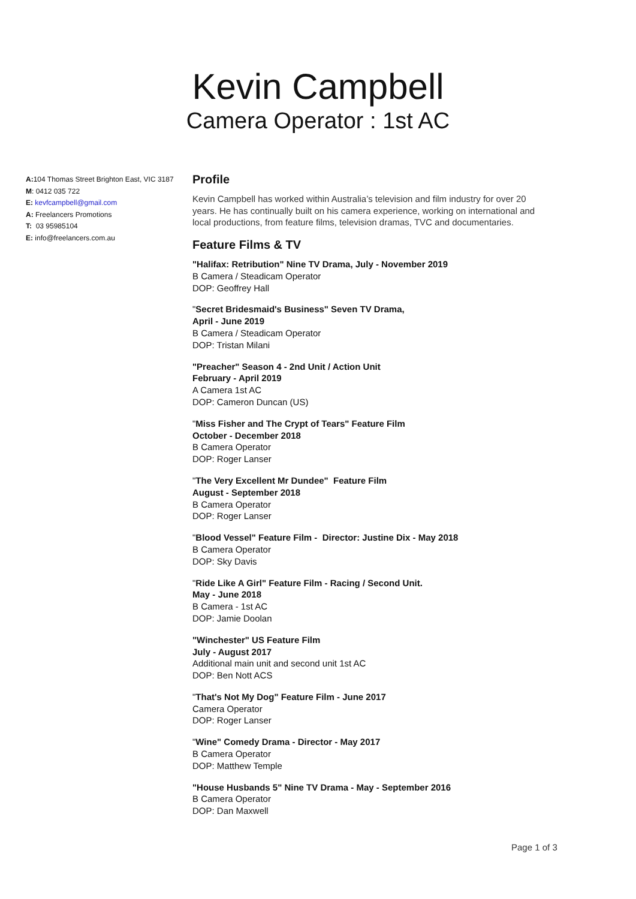Kevin Campbell
Camera Operator : 1st AC
A: 104 Thomas Street Brighton East, VIC 3187
M: 0412 035 722
E: kevfcampbell@gmail.com
A: Freelancers Promotions
T: 03 95985104
E: info@freelancers.com.au
Profile
Kevin Campbell has worked within Australia’s television and film industry for over 20 years. He has continually built on his camera experience, working on international and local productions, from feature films, television dramas, TVC and documentaries.
Feature Films & TV
"Halifax: Retribution" Nine TV Drama, July - November 2019
B Camera / Steadicam Operator
DOP: Geoffrey Hall
"Secret Bridesmaid's Business" Seven TV Drama,
April - June 2019
B Camera / Steadicam Operator
DOP: Tristan Milani
"Preacher" Season 4 - 2nd Unit / Action Unit
February - April 2019
A Camera 1st AC
DOP: Cameron Duncan (US)
"Miss Fisher and The Crypt of Tears" Feature Film
October - December 2018
B Camera Operator
DOP: Roger Lanser
"The Very Excellent Mr Dundee" Feature Film
August - September 2018
B Camera Operator
DOP: Roger Lanser
"Blood Vessel" Feature Film - Director: Justine Dix - May 2018
B Camera Operator
DOP: Sky Davis
"Ride Like A Girl" Feature Film - Racing / Second Unit.
May - June 2018
B Camera - 1st AC
DOP: Jamie Doolan
"Winchester" US Feature Film
July - August 2017
Additional main unit and second unit 1st AC
DOP: Ben Nott ACS
"That's Not My Dog" Feature Film - June 2017
Camera Operator
DOP: Roger Lanser
"Wine" Comedy Drama - Director - May 2017
B Camera Operator
DOP: Matthew Temple
"House Husbands 5" Nine TV Drama - May - September 2016
B Camera Operator
DOP: Dan Maxwell
Page 1 of 3